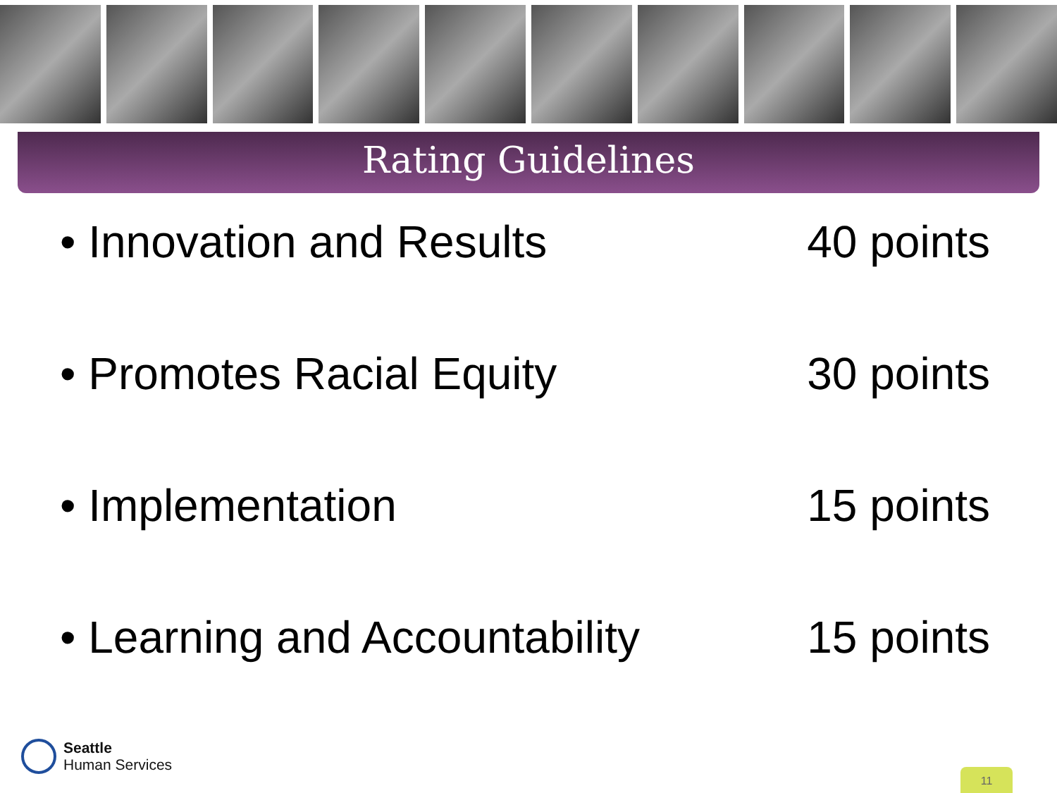Rating Guidelines
• Innovation and Results 40 points
• Promotes Racial Equity 30 points
• Implementation 15 points
• Learning and Accountability 15 points
Seattle
Human Services
11